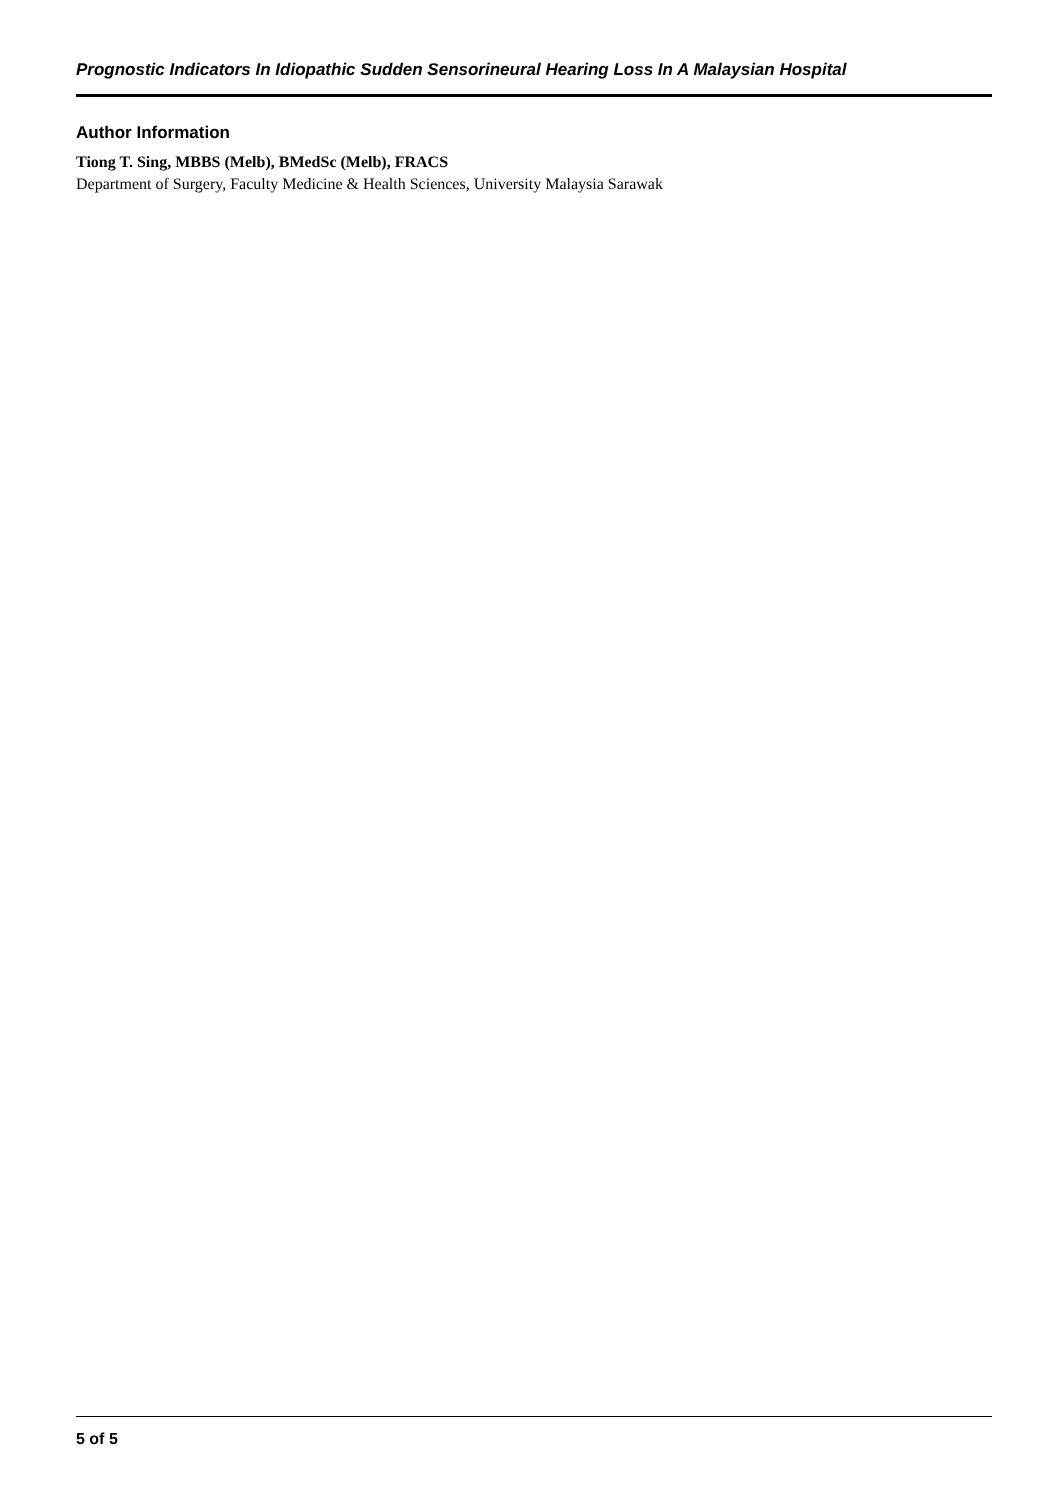Prognostic Indicators In Idiopathic Sudden Sensorineural Hearing Loss In A Malaysian Hospital
Author Information
Tiong T. Sing, MBBS (Melb), BMedSc (Melb), FRACS
Department of Surgery, Faculty Medicine & Health Sciences, University Malaysia Sarawak
5 of 5